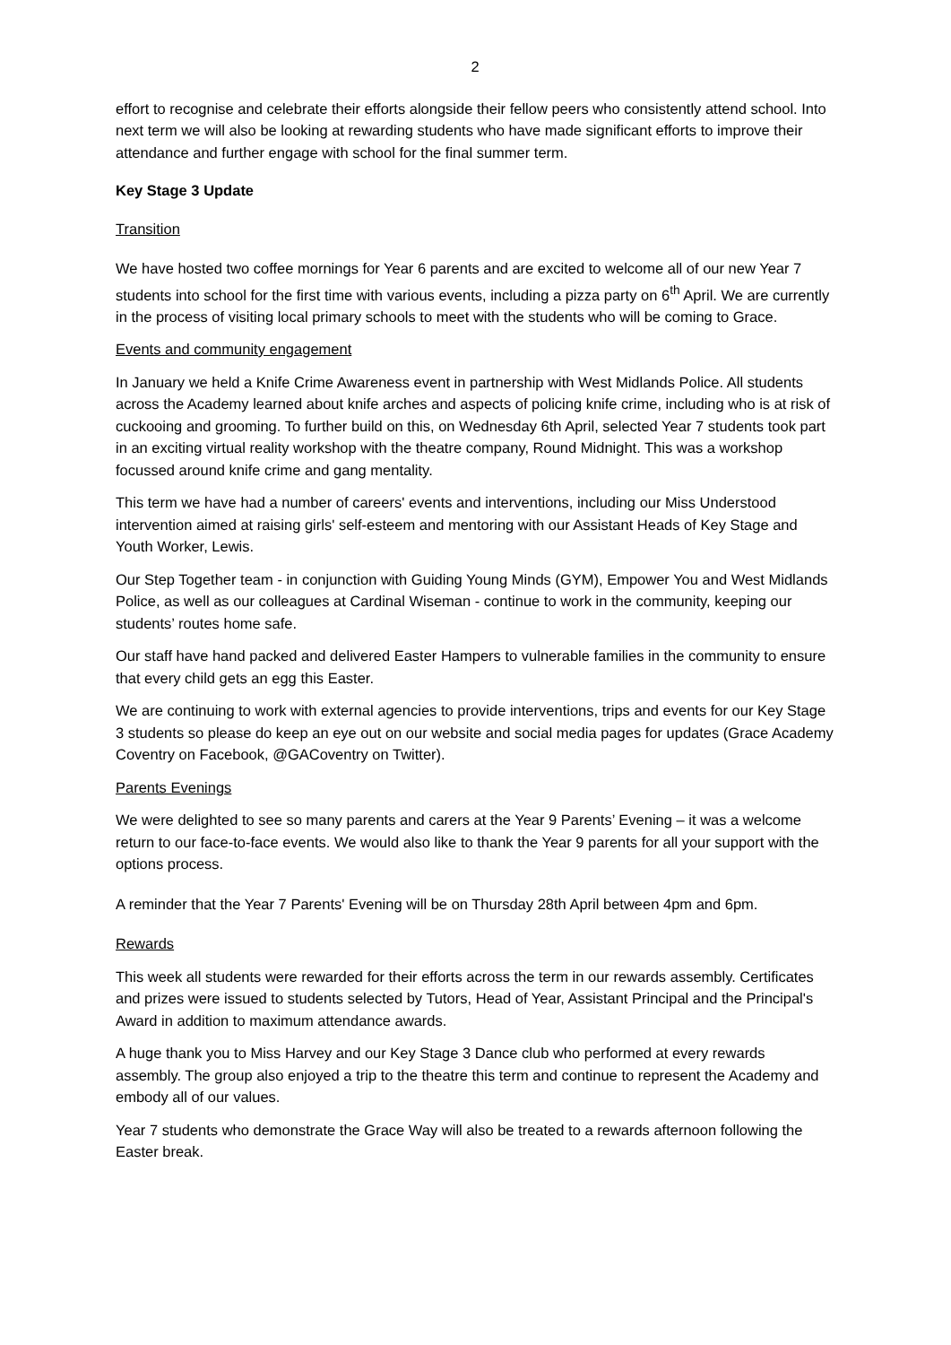2
effort to recognise and celebrate their efforts alongside their fellow peers who consistently attend school. Into next term we will also be looking at rewarding students who have made significant efforts to improve their attendance and further engage with school for the final summer term.
Key Stage 3 Update
Transition
We have hosted two coffee mornings for Year 6 parents and are excited to welcome all of our new Year 7 students into school for the first time with various events, including a pizza party on 6<sup>th</sup> April. We are currently in the process of visiting local primary schools to meet with the students who will be coming to Grace.
Events and community engagement
In January we held a Knife Crime Awareness event in partnership with West Midlands Police. All students across the Academy learned about knife arches and aspects of policing knife crime, including who is at risk of cuckooing and grooming. To further build on this, on Wednesday 6th April, selected Year 7 students took part in an exciting virtual reality workshop with the theatre company, Round Midnight. This was a workshop focussed around knife crime and gang mentality.
This term we have had a number of careers' events and interventions, including our Miss Understood intervention aimed at raising girls' self-esteem and mentoring with our Assistant Heads of Key Stage and Youth Worker, Lewis.
Our Step Together team - in conjunction with Guiding Young Minds (GYM), Empower You and West Midlands Police, as well as our colleagues at Cardinal Wiseman - continue to work in the community, keeping our students’ routes home safe.
Our staff have hand packed and delivered Easter Hampers to vulnerable families in the community to ensure that every child gets an egg this Easter.
We are continuing to work with external agencies to provide interventions, trips and events for our Key Stage 3 students so please do keep an eye out on our website and social media pages for updates (Grace Academy Coventry on Facebook, @GACoventry on Twitter).
Parents Evenings
We were delighted to see so many parents and carers at the Year 9 Parents’ Evening – it was a welcome return to our face-to-face events. We would also like to thank the Year 9 parents for all your support with the options process.
A reminder that the Year 7 Parents' Evening will be on Thursday 28th April between 4pm and 6pm.
Rewards
This week all students were rewarded for their efforts across the term in our rewards assembly. Certificates and prizes were issued to students selected by Tutors, Head of Year, Assistant Principal and the Principal's Award in addition to maximum attendance awards.
A huge thank you to Miss Harvey and our Key Stage 3 Dance club who performed at every rewards assembly. The group also enjoyed a trip to the theatre this term and continue to represent the Academy and embody all of our values.
Year 7 students who demonstrate the Grace Way will also be treated to a rewards afternoon following the Easter break.